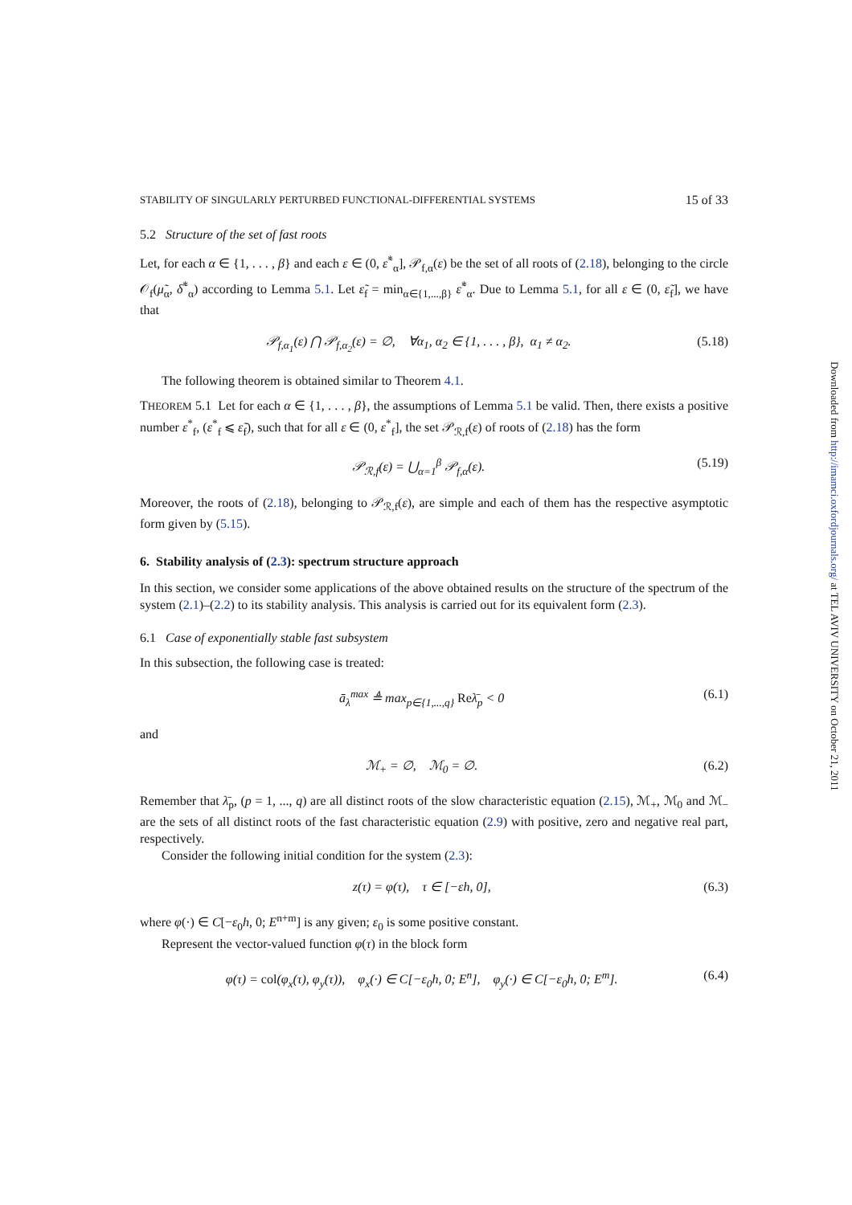STABILITY OF SINGULARLY PERTURBED FUNCTIONAL-DIFFERENTIAL SYSTEMS 15 of 33
5.2 Structure of the set of fast roots
Let, for each α ∈ {1, . . . , β} and each ε ∈ (0, ε̃<sup>*</sup><sub>α</sub>], 𝒫<sub>f,α</sub>(ε) be the set of all roots of (2.18), belonging to the circle 𝒪<sub>f</sub>(μ̃<sub>α</sub>, δ̃<sup>*</sup><sub>α</sub>) according to Lemma 5.1. Let ε̃<sub>f</sub> = min<sub>α∈{1,...,β}</sub> ε̃<sup>*</sup><sub>α</sub>. Due to Lemma 5.1, for all ε ∈ (0, ε̃<sub>f</sub>], we have that
𝒫<sub>f,α<sub>1</sub></sub>(ε) ⋂ 𝒫<sub>f,α<sub>2</sub></sub>(ε) = ∅, ∀α<sub>1</sub>, α<sub>2</sub> ∈ {1, . . . , β}, α<sub>1</sub> ≠ α<sub>2</sub>. (5.18)
The following theorem is obtained similar to Theorem 4.1.
THEOREM 5.1 Let for each α ∈ {1, . . . , β}, the assumptions of Lemma 5.1 be valid. Then, there exists a positive number ε<sup>*</sup><sub>f</sub>, (ε<sup>*</sup><sub>f</sub> ⩽ ε̃<sub>f</sub>), such that for all ε ∈ (0, ε<sup>*</sup><sub>f</sub>], the set 𝒫<sub>ℛ,f</sub>(ε) of roots of (2.18) has the form
𝒫<sub>ℛ,f</sub>(ε) = ⋃<sub>α=1</sub><sup>β</sup> 𝒫<sub>f,α</sub>(ε). (5.19)
Moreover, the roots of (2.18), belonging to 𝒫<sub>ℛ,f</sub>(ε), are simple and each of them has the respective asymptotic form given by (5.15).
6. Stability analysis of (2.3): spectrum structure approach
In this section, we consider some applications of the above obtained results on the structure of the spectrum of the system (2.1)–(2.2) to its stability analysis. This analysis is carried out for its equivalent form (2.3).
6.1 Case of exponentially stable fast subsystem
In this subsection, the following case is treated:
ā<sub>λ</sub><sup>max</sup> ≜ max<sub>p∈{1,...,q}</sub> Reλ̄<sub>p</sub> < 0 (6.1)
and
ℳ<sub>+</sub> = ∅, ℳ<sub>0</sub> = ∅. (6.2)
Remember that λ̄<sub>p</sub>, (p = 1, ..., q) are all distinct roots of the slow characteristic equation (2.15), ℳ<sub>+</sub>, ℳ<sub>0</sub> and ℳ<sub>−</sub> are the sets of all distinct roots of the fast characteristic equation (2.9) with positive, zero and negative real part, respectively.
Consider the following initial condition for the system (2.3):
z(τ) = φ(τ), τ ∈ [−εh, 0], (6.3)
where φ(·) ∈ C[−ε<sub>0</sub>h, 0; E<sup>n+m</sup>] is any given; ε<sub>0</sub> is some positive constant.
Represent the vector-valued function φ(τ) in the block form
φ(τ) = col(φ<sub>x</sub>(τ), φ<sub>y</sub>(τ)), φ<sub>x</sub>(·) ∈ C[−ε<sub>0</sub>h, 0; E<sup>n</sup>], φ<sub>y</sub>(·) ∈ C[−ε<sub>0</sub>h, 0; E<sup>m</sup>]. (6.4)
Downloaded from http://imamci.oxfordjournals.org/ at TEL AVIV UNIVERSITY on October 21, 2011